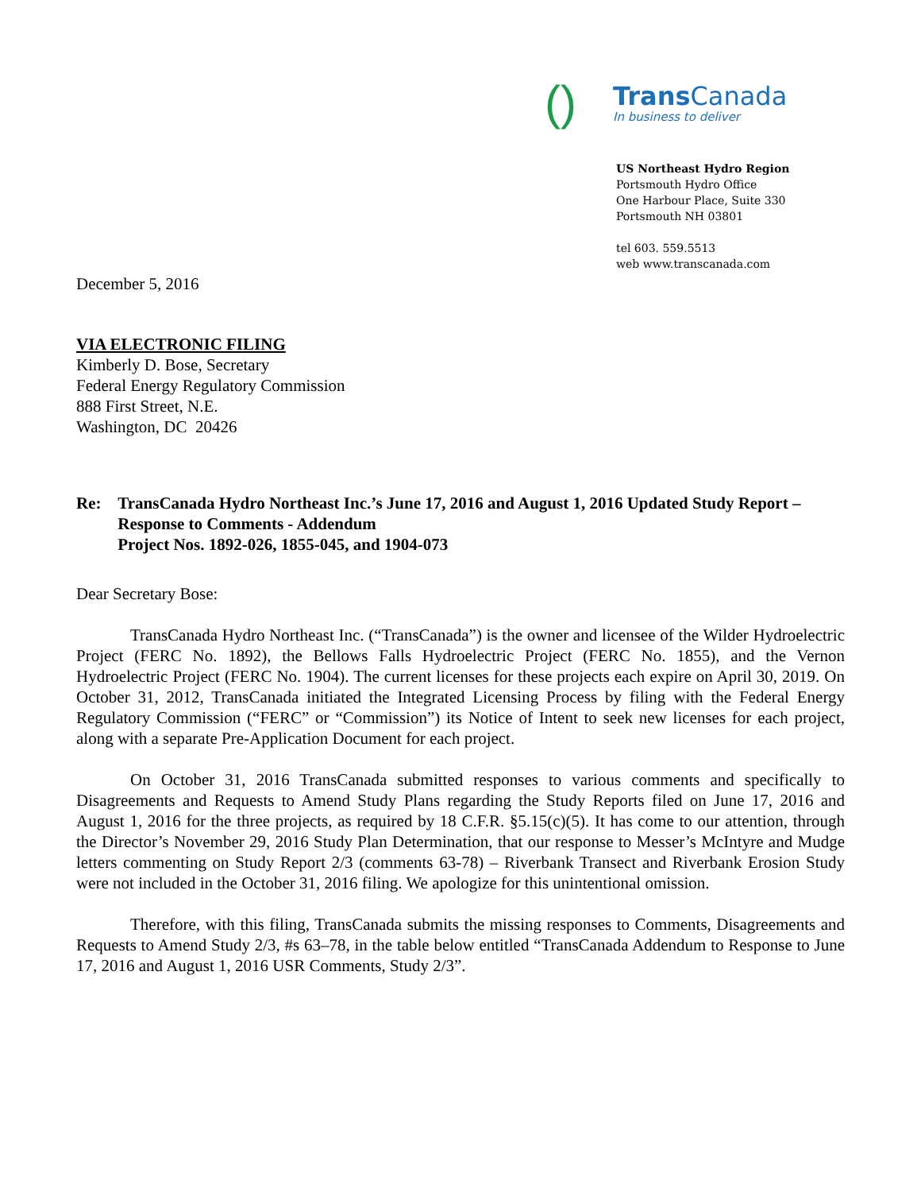()
Trans Canada
In business to deliver
US Northeast Hydro Region
Portsmouth Hydro Office
One Harbour Place, Suite 330
Portsmouth NH 03801
tel 603. 559.5513
web www.transcanada.com
December 5, 2016
VIA ELECTRONIC FILING
Kimberly D. Bose, Secretary
Federal Energy Regulatory Commission
888 First Street, N.E.
Washington, DC 20426
Re: TransCanada Hydro Northeast Inc.’s June 17, 2016 and August 1, 2016 Updated Study Report – Response to Comments - Addendum
Project Nos. 1892-026, 1855-045, and 1904-073
Dear Secretary Bose:
TransCanada Hydro Northeast Inc. (“TransCanada”) is the owner and licensee of the Wilder Hydroelectric Project (FERC No. 1892), the Bellows Falls Hydroelectric Project (FERC No. 1855), and the Vernon Hydroelectric Project (FERC No. 1904). The current licenses for these projects each expire on April 30, 2019. On October 31, 2012, TransCanada initiated the Integrated Licensing Process by filing with the Federal Energy Regulatory Commission (“FERC” or “Commission”) its Notice of Intent to seek new licenses for each project, along with a separate Pre-Application Document for each project.
On October 31, 2016 TransCanada submitted responses to various comments and specifically to Disagreements and Requests to Amend Study Plans regarding the Study Reports filed on June 17, 2016 and August 1, 2016 for the three projects, as required by 18 C.F.R. §5.15(c)(5). It has come to our attention, through the Director’s November 29, 2016 Study Plan Determination, that our response to Messer’s McIntyre and Mudge letters commenting on Study Report 2/3 (comments 63-78) – Riverbank Transect and Riverbank Erosion Study were not included in the October 31, 2016 filing. We apologize for this unintentional omission.
Therefore, with this filing, TransCanada submits the missing responses to Comments, Disagreements and Requests to Amend Study 2/3, #s 63–78, in the table below entitled “TransCanada Addendum to Response to June 17, 2016 and August 1, 2016 USR Comments, Study 2/3”.